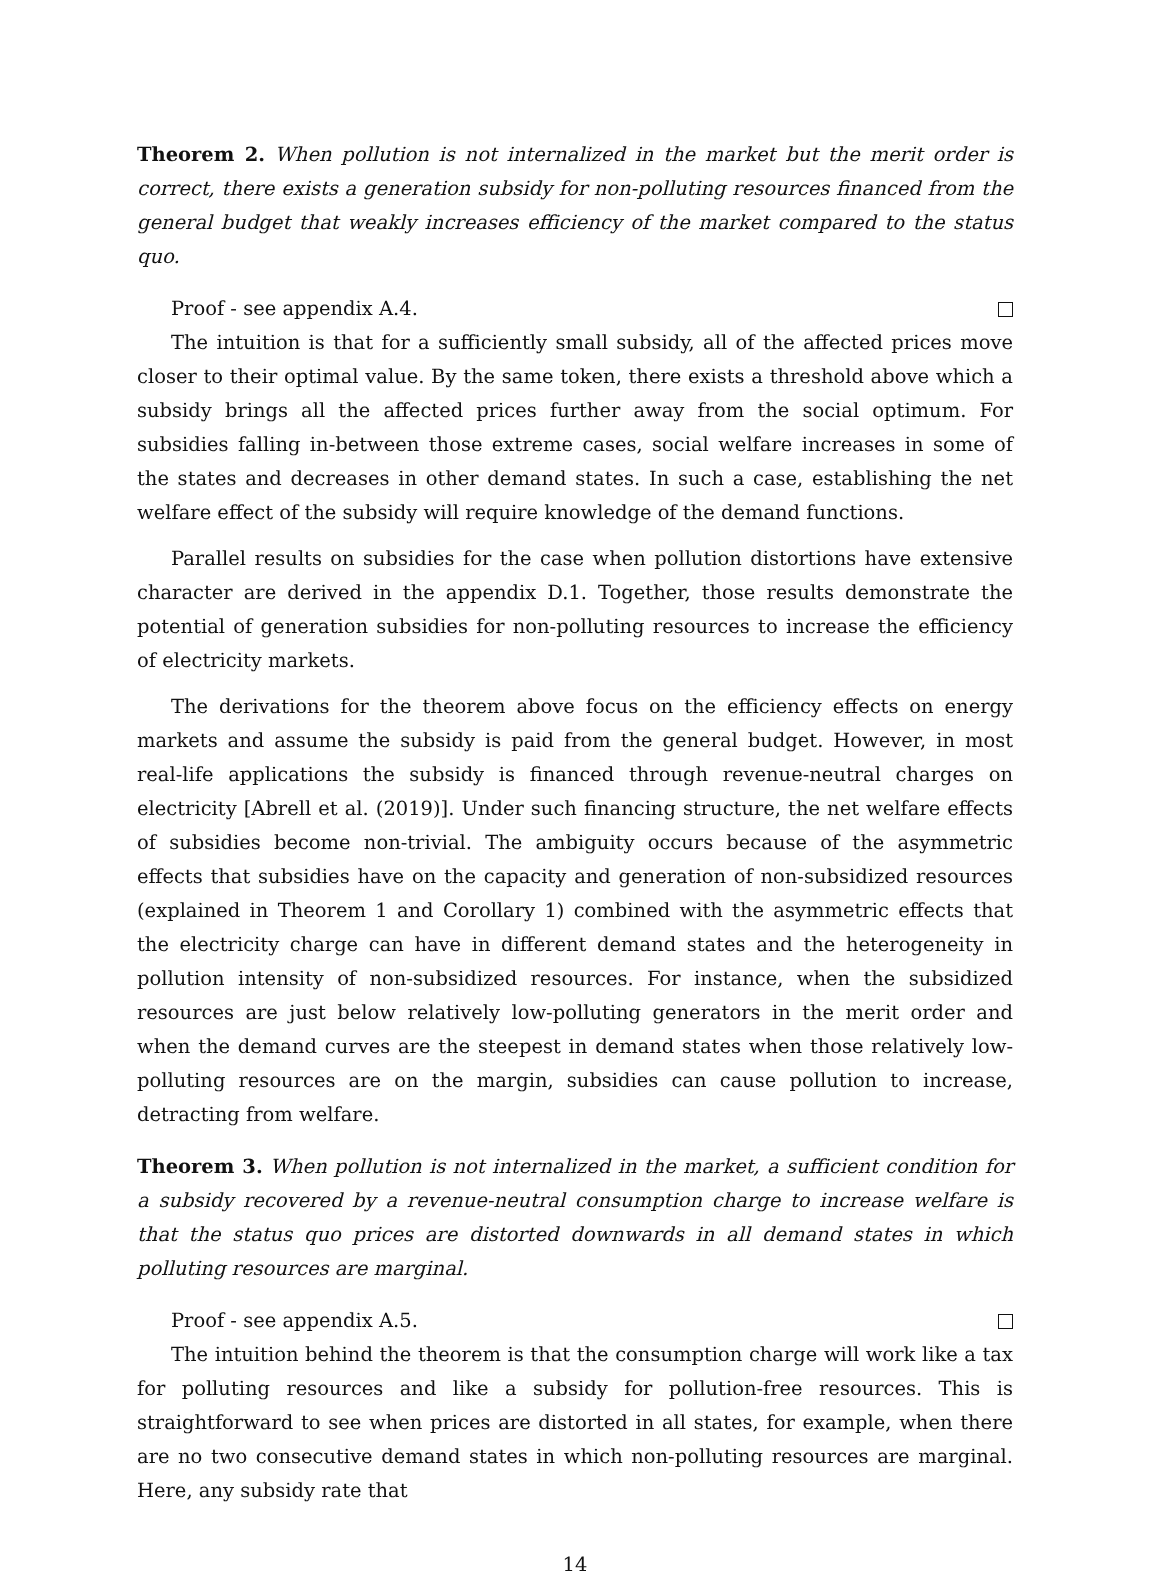Theorem 2. When pollution is not internalized in the market but the merit order is correct, there exists a generation subsidy for non-polluting resources financed from the general budget that weakly increases efficiency of the market compared to the status quo.
Proof - see appendix A.4.
The intuition is that for a sufficiently small subsidy, all of the affected prices move closer to their optimal value. By the same token, there exists a threshold above which a subsidy brings all the affected prices further away from the social optimum. For subsidies falling in-between those extreme cases, social welfare increases in some of the states and decreases in other demand states. In such a case, establishing the net welfare effect of the subsidy will require knowledge of the demand functions.
Parallel results on subsidies for the case when pollution distortions have extensive character are derived in the appendix D.1. Together, those results demonstrate the potential of generation subsidies for non-polluting resources to increase the efficiency of electricity markets.
The derivations for the theorem above focus on the efficiency effects on energy markets and assume the subsidy is paid from the general budget. However, in most real-life applications the subsidy is financed through revenue-neutral charges on electricity [Abrell et al. (2019)]. Under such financing structure, the net welfare effects of subsidies become non-trivial. The ambiguity occurs because of the asymmetric effects that subsidies have on the capacity and generation of non-subsidized resources (explained in Theorem 1 and Corollary 1) combined with the asymmetric effects that the electricity charge can have in different demand states and the heterogeneity in pollution intensity of non-subsidized resources. For instance, when the subsidized resources are just below relatively low-polluting generators in the merit order and when the demand curves are the steepest in demand states when those relatively low-polluting resources are on the margin, subsidies can cause pollution to increase, detracting from welfare.
Theorem 3. When pollution is not internalized in the market, a sufficient condition for a subsidy recovered by a revenue-neutral consumption charge to increase welfare is that the status quo prices are distorted downwards in all demand states in which polluting resources are marginal.
Proof - see appendix A.5.
The intuition behind the theorem is that the consumption charge will work like a tax for polluting resources and like a subsidy for pollution-free resources. This is straightforward to see when prices are distorted in all states, for example, when there are no two consecutive demand states in which non-polluting resources are marginal. Here, any subsidy rate that
14